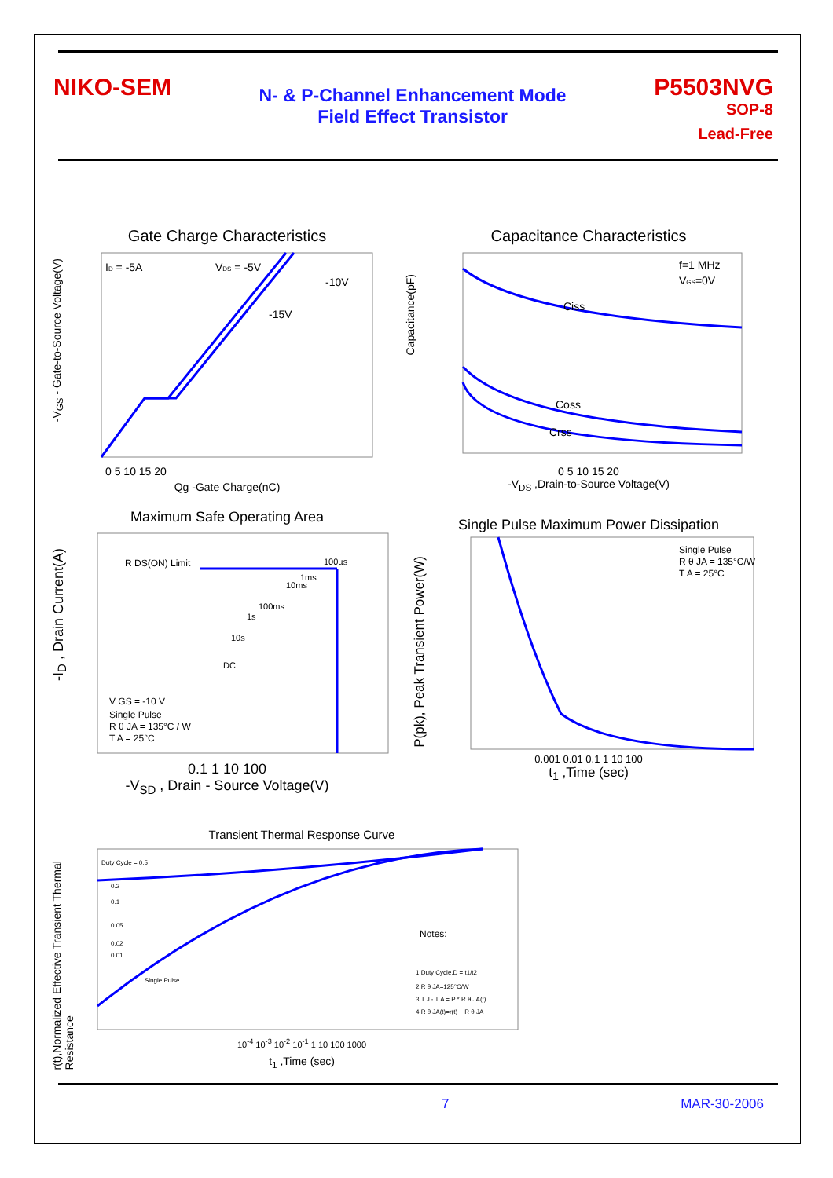NIKO-SEM
N- & P-Channel Enhancement Mode
Field Effect Transistor
P5503NVG
SOP-8
Lead-Free
Gate Charge Characteristics
ID = -5A
VDS = -5V
-10V
-15V
0 5 10 15 20
Qg -Gate Charge(nC)
-V<sub>GS</sub> - Gate-to-Source Voltage(V)
Capacitance Characteristics
f=1 MHz
VGS=0V
Ciss
Coss
Crss
0 5 10 15 20
-V<sub>DS</sub> ,Drain-to-Source Voltage(V)
Capacitance(pF)
Maximum Safe Operating Area
R DS(ON) Limit
100µs
1ms
10ms
100ms
1s
10s
DC
V GS = -10 V
Single Pulse
R θ JA = 135°C / W
T A = 25°C
0.1 1 10 100
-V<sub>SD</sub> , Drain - Source Voltage(V)
-I<sub>D</sub> , Drain Current(A)
Single Pulse Maximum Power Dissipation
Single Pulse
R θ JA = 135°C/W
T A = 25°C
0.001 0.01 0.1 1 10 100
t<sub>1</sub> ,Time (sec)
P(pk), Peak Transient Power(W)
Transient Thermal Response Curve
Duty Cycle = 0.5
0.2
0.1
0.05
0.02
0.01
Single Pulse
Notes:
1.Duty Cycle,D = t1/t2
2.R θ JA=125°C/W
3.T J - T A = P * R θ JA(t)
4.R θ JA(t)=r(t) + R θ JA
10<sup>-4</sup> 10<sup>-3</sup> 10<sup>-2</sup> 10<sup>-1</sup> 1 10 100 1000
t<sub>1</sub> ,Time (sec)
r(t),Normalized Effective Transient Thermal Resistance
7 MAR-30-2006